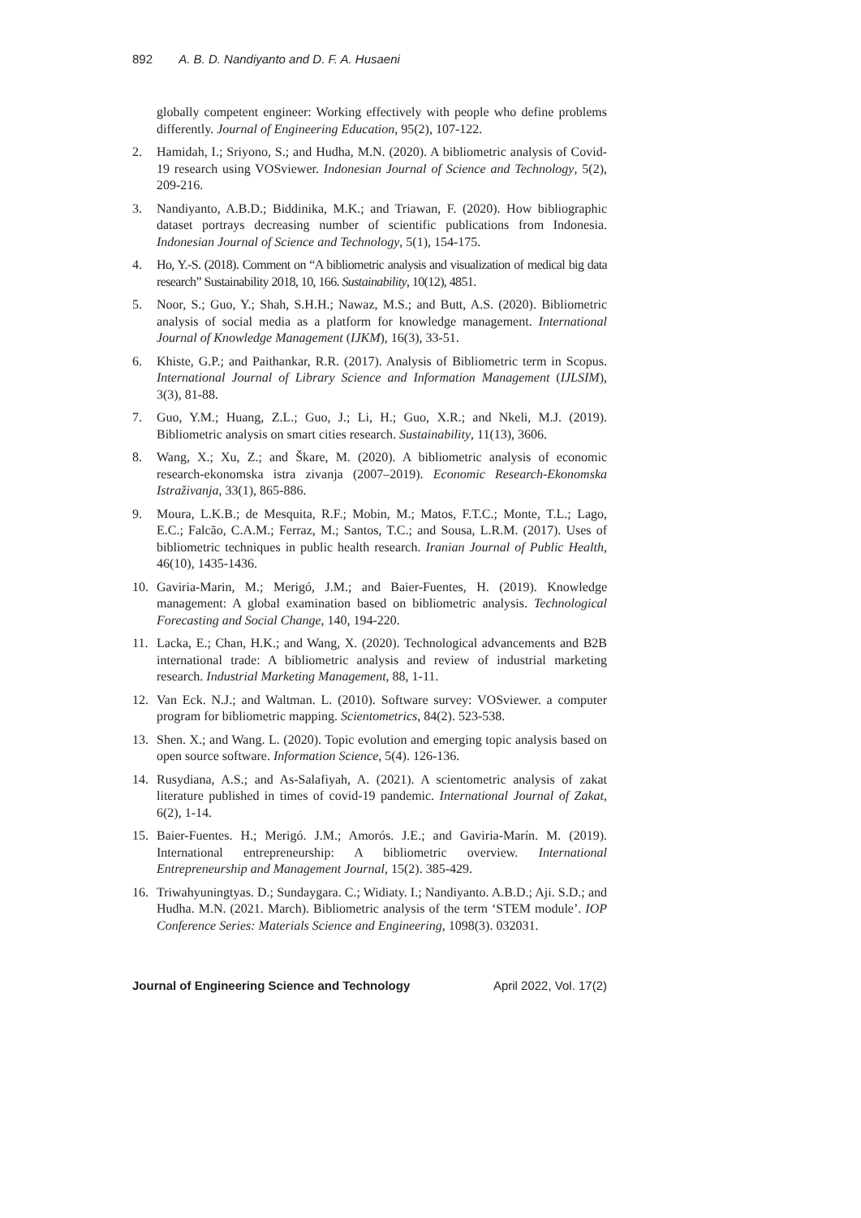892 A. B. D. Nandiyanto and D. F. A. Husaeni
globally competent engineer: Working effectively with people who define problems differently. Journal of Engineering Education, 95(2), 107-122.
2. Hamidah, I.; Sriyono, S.; and Hudha, M.N. (2020). A bibliometric analysis of Covid-19 research using VOSviewer. Indonesian Journal of Science and Technology, 5(2), 209-216.
3. Nandiyanto, A.B.D.; Biddinika, M.K.; and Triawan, F. (2020). How bibliographic dataset portrays decreasing number of scientific publications from Indonesia. Indonesian Journal of Science and Technology, 5(1), 154-175.
4. Ho, Y.-S. (2018). Comment on “A bibliometric analysis and visualization of medical big data research” Sustainability 2018, 10, 166. Sustainability, 10(12), 4851.
5. Noor, S.; Guo, Y.; Shah, S.H.H.; Nawaz, M.S.; and Butt, A.S. (2020). Bibliometric analysis of social media as a platform for knowledge management. International Journal of Knowledge Management (IJKM), 16(3), 33-51.
6. Khiste, G.P.; and Paithankar, R.R. (2017). Analysis of Bibliometric term in Scopus. International Journal of Library Science and Information Management (IJLSIM), 3(3), 81-88.
7. Guo, Y.M.; Huang, Z.L.; Guo, J.; Li, H.; Guo, X.R.; and Nkeli, M.J. (2019). Bibliometric analysis on smart cities research. Sustainability, 11(13), 3606.
8. Wang, X.; Xu, Z.; and Škare, M. (2020). A bibliometric analysis of economic research-ekonomska istra zivanja (2007–2019). Economic Research-Ekonomska Istraživanja, 33(1), 865-886.
9. Moura, L.K.B.; de Mesquita, R.F.; Mobin, M.; Matos, F.T.C.; Monte, T.L.; Lago, E.C.; Falcão, C.A.M.; Ferraz, M.; Santos, T.C.; and Sousa, L.R.M. (2017). Uses of bibliometric techniques in public health research. Iranian Journal of Public Health, 46(10), 1435-1436.
10. Gaviria-Marin, M.; Merigó, J.M.; and Baier-Fuentes, H. (2019). Knowledge management: A global examination based on bibliometric analysis. Technological Forecasting and Social Change, 140, 194-220.
11. Lacka, E.; Chan, H.K.; and Wang, X. (2020). Technological advancements and B2B international trade: A bibliometric analysis and review of industrial marketing research. Industrial Marketing Management, 88, 1-11.
12. Van Eck. N.J.; and Waltman. L. (2010). Software survey: VOSviewer. a computer program for bibliometric mapping. Scientometrics, 84(2). 523-538.
13. Shen. X.; and Wang. L. (2020). Topic evolution and emerging topic analysis based on open source software. Information Science, 5(4). 126-136.
14. Rusydiana, A.S.; and As-Salafiyah, A. (2021). A scientometric analysis of zakat literature published in times of covid-19 pandemic. International Journal of Zakat, 6(2), 1-14.
15. Baier-Fuentes. H.; Merigó. J.M.; Amorós. J.E.; and Gaviria-Marín. M. (2019). International entrepreneurship: A bibliometric overview. International Entrepreneurship and Management Journal, 15(2). 385-429.
16. Triwahyuningtyas. D.; Sundaygara. C.; Widiaty. I.; Nandiyanto. A.B.D.; Aji. S.D.; and Hudha. M.N. (2021. March). Bibliometric analysis of the term ‘STEM module’. IOP Conference Series: Materials Science and Engineering, 1098(3). 032031.
Journal of Engineering Science and Technology April 2022, Vol. 17(2)